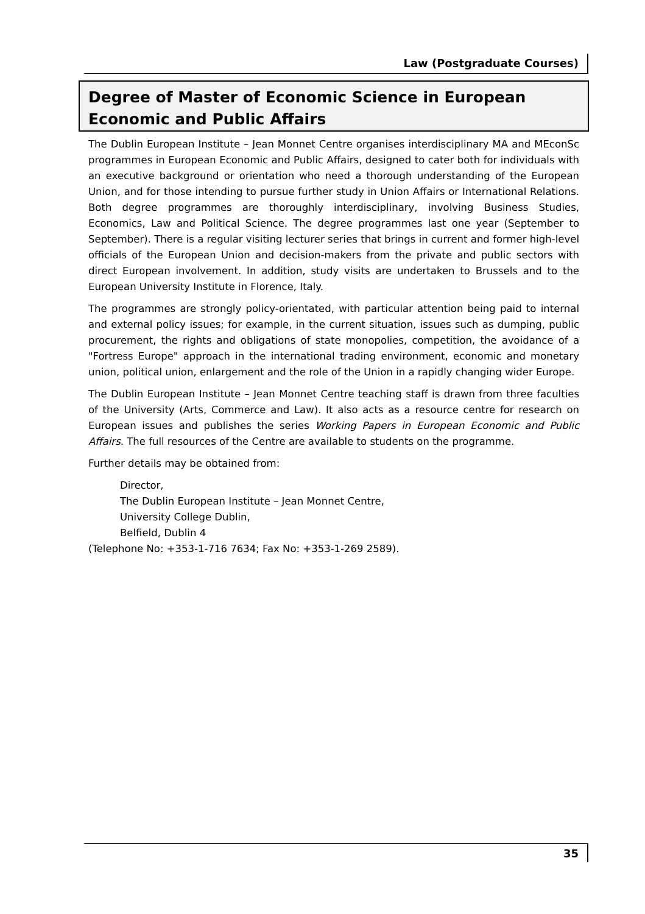Law (Postgraduate Courses)
Degree of Master of Economic Science in European Economic and Public Affairs
The Dublin European Institute – Jean Monnet Centre organises interdisciplinary MA and MEconSc programmes in European Economic and Public Affairs, designed to cater both for individuals with an executive background or orientation who need a thorough understanding of the European Union, and for those intending to pursue further study in Union Affairs or International Relations. Both degree programmes are thoroughly interdisciplinary, involving Business Studies, Economics, Law and Political Science. The degree programmes last one year (September to September). There is a regular visiting lecturer series that brings in current and former high-level officials of the European Union and decision-makers from the private and public sectors with direct European involvement. In addition, study visits are undertaken to Brussels and to the European University Institute in Florence, Italy.
The programmes are strongly policy-orientated, with particular attention being paid to internal and external policy issues; for example, in the current situation, issues such as dumping, public procurement, the rights and obligations of state monopolies, competition, the avoidance of a "Fortress Europe" approach in the international trading environment, economic and monetary union, political union, enlargement and the role of the Union in a rapidly changing wider Europe.
The Dublin European Institute – Jean Monnet Centre teaching staff is drawn from three faculties of the University (Arts, Commerce and Law). It also acts as a resource centre for research on European issues and publishes the series Working Papers in European Economic and Public Affairs. The full resources of the Centre are available to students on the programme.
Further details may be obtained from:
Director,
The Dublin European Institute – Jean Monnet Centre,
University College Dublin,
Belfield, Dublin 4
(Telephone No: +353-1-716 7634; Fax No: +353-1-269 2589).
35